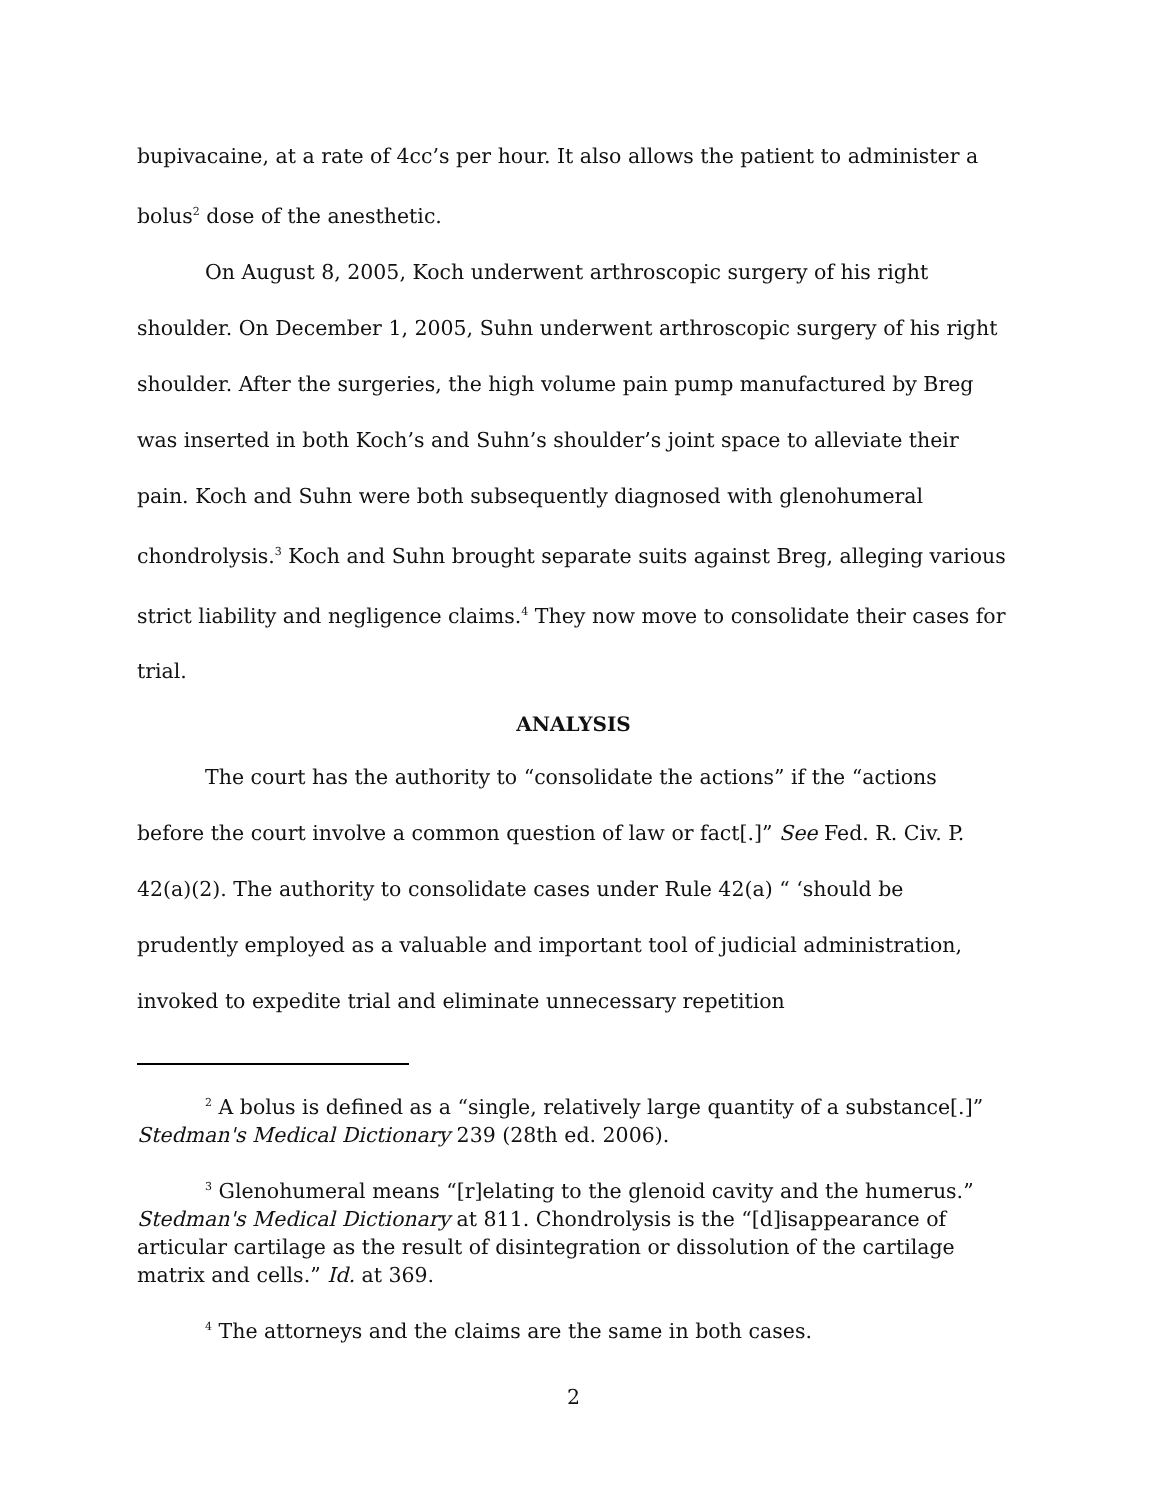bupivacaine, at a rate of 4cc’s per hour. It also allows the patient to administer a bolus<sup>2</sup> dose of the anesthetic.
On August 8, 2005, Koch underwent arthroscopic surgery of his right shoulder. On December 1, 2005, Suhn underwent arthroscopic surgery of his right shoulder. After the surgeries, the high volume pain pump manufactured by Breg was inserted in both Koch’s and Suhn’s shoulder’s joint space to alleviate their pain. Koch and Suhn were both subsequently diagnosed with glenohumeral chondrolysis.<sup>3</sup> Koch and Suhn brought separate suits against Breg, alleging various strict liability and negligence claims.<sup>4</sup> They now move to consolidate their cases for trial.
ANALYSIS
The court has the authority to “consolidate the actions” if the “actions before the court involve a common question of law or fact[.]” See Fed. R. Civ. P. 42(a)(2). The authority to consolidate cases under Rule 42(a) “ ‘should be prudently employed as a valuable and important tool of judicial administration, invoked to expedite trial and eliminate unnecessary repetition
<sup>2</sup> A bolus is defined as a “single, relatively large quantity of a substance[.]” Stedman's Medical Dictionary 239 (28th ed. 2006).
<sup>3</sup> Glenohumeral means “[r]elating to the glenoid cavity and the humerus.” Stedman's Medical Dictionary at 811. Chondrolysis is the “[d]isappearance of articular cartilage as the result of disintegration or dissolution of the cartilage matrix and cells.” Id. at 369.
<sup>4</sup> The attorneys and the claims are the same in both cases.
2